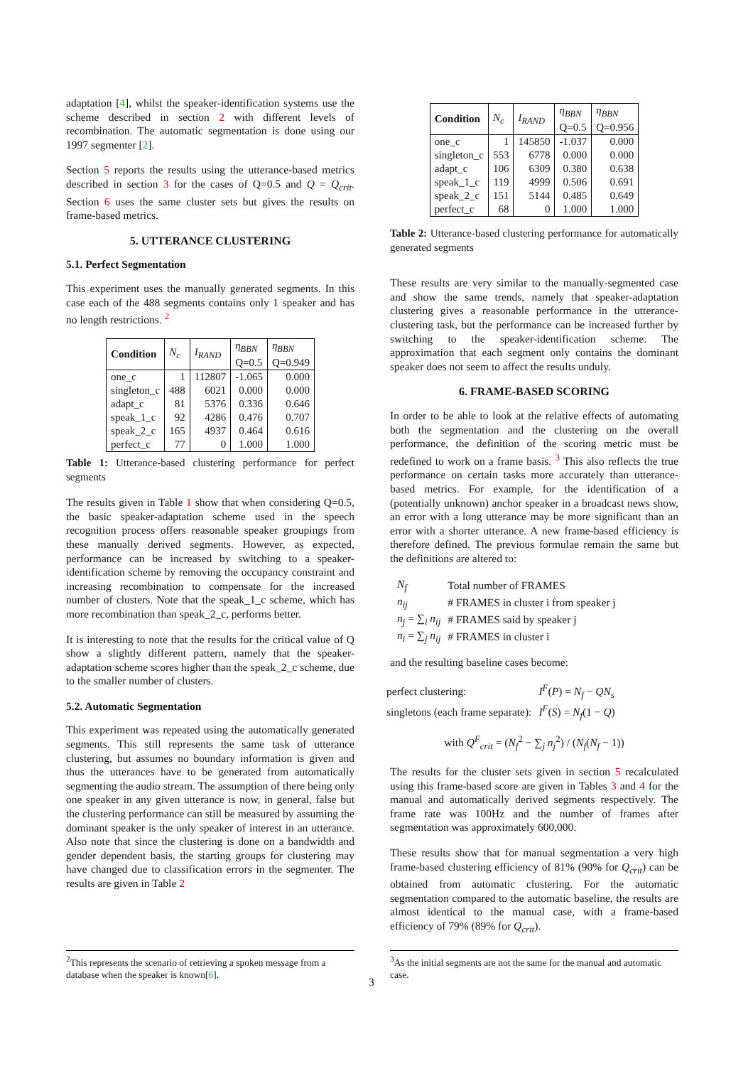adaptation [4], whilst the speaker-identification systems use the scheme described in section 2 with different levels of recombination. The automatic segmentation is done using our 1997 segmenter [2].
Section 5 reports the results using the utterance-based metrics described in section 3 for the cases of Q=0.5 and Q = Q<sub>crit</sub>. Section 6 uses the same cluster sets but gives the results on frame-based metrics.
5. UTTERANCE CLUSTERING
5.1. Perfect Segmentation
This experiment uses the manually generated segments. In this case each of the 488 segments contains only 1 speaker and has no length restrictions. <sup>2</sup>
| Condition | N<sub>c</sub> | I<sub>RAND</sub> | η<sub>BBN</sub> Q=0.5 | η<sub>BBN</sub> Q=0.949 |
| --- | --- | --- | --- | --- |
| one_c | 1 | 112807 | -1.065 | 0.000 |
| singleton_c | 488 | 6021 | 0.000 | 0.000 |
| adapt_c | 81 | 5376 | 0.336 | 0.646 |
| speak_1_c | 92 | 4286 | 0.476 | 0.707 |
| speak_2_c | 165 | 4937 | 0.464 | 0.616 |
| perfect_c | 77 | 0 | 1.000 | 1.000 |
Table 1: Utterance-based clustering performance for perfect segments
The results given in Table 1 show that when considering Q=0.5, the basic speaker-adaptation scheme used in the speech recognition process offers reasonable speaker groupings from these manually derived segments. However, as expected, performance can be increased by switching to a speaker-identification scheme by removing the occupancy constraint and increasing recombination to compensate for the increased number of clusters. Note that the speak_1_c scheme, which has more recombination than speak_2_c, performs better.
It is interesting to note that the results for the critical value of Q show a slightly different pattern, namely that the speaker-adaptation scheme scores higher than the speak_2_c scheme, due to the smaller number of clusters.
5.2. Automatic Segmentation
This experiment was repeated using the automatically generated segments. This still represents the same task of utterance clustering, but assumes no boundary information is given and thus the utterances have to be generated from automatically segmenting the audio stream. The assumption of there being only one speaker in any given utterance is now, in general, false but the clustering performance can still be measured by assuming the dominant speaker is the only speaker of interest in an utterance. Also note that since the clustering is done on a bandwidth and gender dependent basis, the starting groups for clustering may have changed due to classification errors in the segmenter. The results are given in Table 2
<sup>2</sup> This represents the scenario of retrieving a spoken message from a database when the speaker is known[6].
| Condition | N<sub>c</sub> | I<sub>RAND</sub> | η<sub>BBN</sub> Q=0.5 | η<sub>BBN</sub> Q=0.956 |
| --- | --- | --- | --- | --- |
| one_c | 1 | 145850 | -1.037 | 0.000 |
| singleton_c | 553 | 6778 | 0.000 | 0.000 |
| adapt_c | 106 | 6309 | 0.380 | 0.638 |
| speak_1_c | 119 | 4999 | 0.506 | 0.691 |
| speak_2_c | 151 | 5144 | 0.485 | 0.649 |
| perfect_c | 68 | 0 | 1.000 | 1.000 |
Table 2: Utterance-based clustering performance for automatically generated segments
These results are very similar to the manually-segmented case and show the same trends, namely that speaker-adaptation clustering gives a reasonable performance in the utterance-clustering task, but the performance can be increased further by switching to the speaker-identification scheme. The approximation that each segment only contains the dominant speaker does not seem to affect the results unduly.
6. FRAME-BASED SCORING
In order to be able to look at the relative effects of automating both the segmentation and the clustering on the overall performance, the definition of the scoring metric must be redefined to work on a frame basis. <sup>3</sup> This also reflects the true performance on certain tasks more accurately than utterance-based metrics. For example, for the identification of a (potentially unknown) anchor speaker in a broadcast news show, an error with a long utterance may be more significant than an error with a shorter utterance. A new frame-based efficiency is therefore defined. The previous formulae remain the same but the definitions are altered to:
| N<sub>f</sub> | Total number of FRAMES |
| n<sub>ij</sub> | # FRAMES in cluster i from speaker j |
| n<sub>j</sub> = ∑<sub>i</sub> n<sub>ij</sub> | # FRAMES said by speaker j |
| n<sub>i</sub> = ∑<sub>j</sub> n<sub>ij</sub> | # FRAMES in cluster i |
and the resulting baseline cases become:
| perfect clustering: | I<sup>F</sup> ( P ) = N<sub>f</sub> − QN<sub>s</sub> |
| singletons (each frame separate): | I<sup>F</sup> ( S ) = N<sub>f</sub> (1 − Q ) |
with Q<sup>F</sup><sub>crit</sub> = (N<sub>f</sub><sup>2</sup> − ∑<sub>j</sub> n<sub>j</sub><sup>2</sup>) / (N<sub>f</sub>(N<sub>f</sub> − 1))
The results for the cluster sets given in section 5 recalculated using this frame-based score are given in Tables 3 and 4 for the manual and automatically derived segments respectively. The frame rate was 100Hz and the number of frames after segmentation was approximately 600,000.
These results show that for manual segmentation a very high frame-based clustering efficiency of 81% (90% for Q<sub>crit</sub>) can be obtained from automatic clustering. For the automatic segmentation compared to the automatic baseline, the results are almost identical to the manual case, with a frame-based efficiency of 79% (89% for Q<sub>crit</sub>).
<sup>3</sup> As the initial segments are not the same for the manual and automatic case.
3